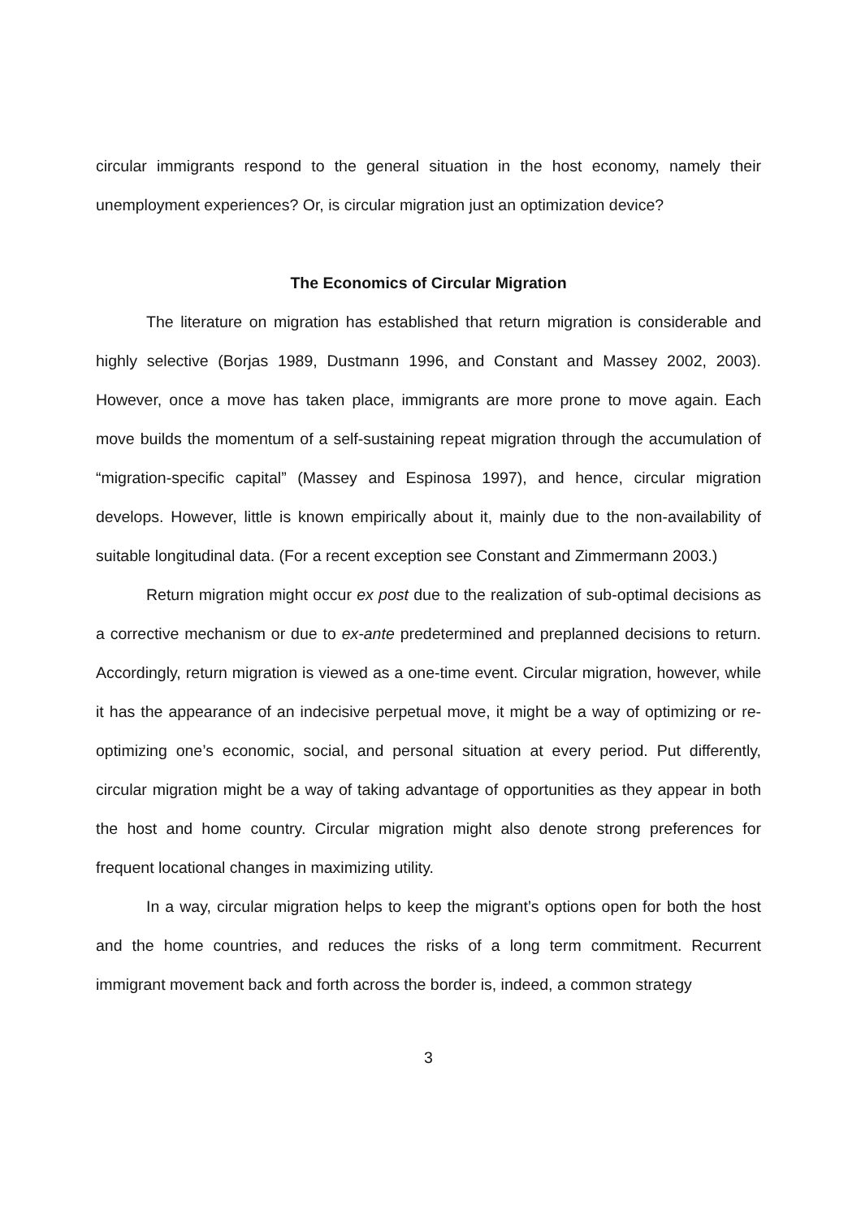circular immigrants respond to the general situation in the host economy, namely their unemployment experiences? Or, is circular migration just an optimization device?
The Economics of Circular Migration
The literature on migration has established that return migration is considerable and highly selective (Borjas 1989, Dustmann 1996, and Constant and Massey 2002, 2003). However, once a move has taken place, immigrants are more prone to move again. Each move builds the momentum of a self-sustaining repeat migration through the accumulation of “migration-specific capital” (Massey and Espinosa 1997), and hence, circular migration develops. However, little is known empirically about it, mainly due to the non-availability of suitable longitudinal data. (For a recent exception see Constant and Zimmermann 2003.)
Return migration might occur ex post due to the realization of sub-optimal decisions as a corrective mechanism or due to ex-ante predetermined and preplanned decisions to return. Accordingly, return migration is viewed as a one-time event. Circular migration, however, while it has the appearance of an indecisive perpetual move, it might be a way of optimizing or re-optimizing one’s economic, social, and personal situation at every period. Put differently, circular migration might be a way of taking advantage of opportunities as they appear in both the host and home country. Circular migration might also denote strong preferences for frequent locational changes in maximizing utility.
In a way, circular migration helps to keep the migrant’s options open for both the host and the home countries, and reduces the risks of a long term commitment. Recurrent immigrant movement back and forth across the border is, indeed, a common strategy
3